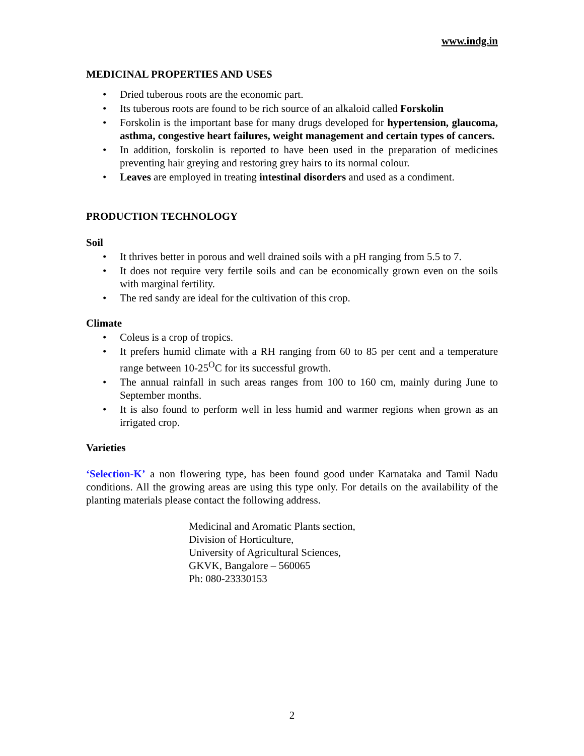www.indg.in
MEDICINAL PROPERTIES AND USES
• Dried tuberous roots are the economic part.
• Its tuberous roots are found to be rich source of an alkaloid called Forskolin
• Forskolin is the important base for many drugs developed for hypertension, glaucoma, asthma, congestive heart failures, weight management and certain types of cancers.
• In addition, forskolin is reported to have been used in the preparation of medicines preventing hair greying and restoring grey hairs to its normal colour.
• Leaves are employed in treating intestinal disorders and used as a condiment.
PRODUCTION TECHNOLOGY
Soil
• It thrives better in porous and well drained soils with a pH ranging from 5.5 to 7.
• It does not require very fertile soils and can be economically grown even on the soils with marginal fertility.
• The red sandy are ideal for the cultivation of this crop.
Climate
• Coleus is a crop of tropics.
• It prefers humid climate with a RH ranging from 60 to 85 per cent and a temperature range between 10-25<sup>O</sup>C for its successful growth.
• The annual rainfall in such areas ranges from 100 to 160 cm, mainly during June to September months.
• It is also found to perform well in less humid and warmer regions when grown as an irrigated crop.
Varieties
‘Selection-K’ a non flowering type, has been found good under Karnataka and Tamil Nadu conditions. All the growing areas are using this type only. For details on the availability of the planting materials please contact the following address.
Medicinal and Aromatic Plants section,
Division of Horticulture,
University of Agricultural Sciences,
GKVK, Bangalore – 560065
Ph: 080-23330153
2